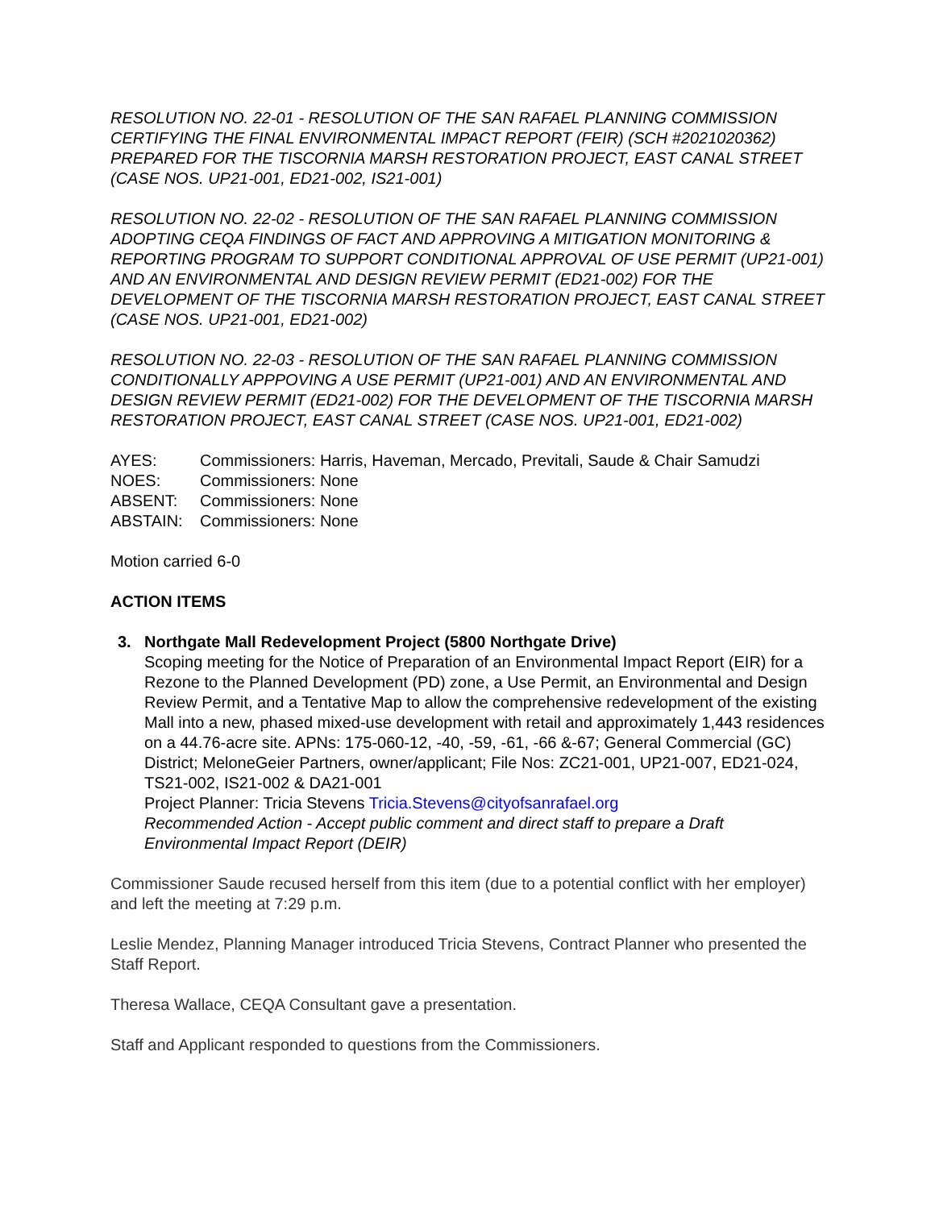RESOLUTION NO. 22-01 - RESOLUTION OF THE SAN RAFAEL PLANNING COMMISSION CERTIFYING THE FINAL ENVIRONMENTAL IMPACT REPORT (FEIR) (SCH #2021020362) PREPARED FOR THE TISCORNIA MARSH RESTORATION PROJECT, EAST CANAL STREET (CASE NOS. UP21-001, ED21-002, IS21-001)
RESOLUTION NO. 22-02 - RESOLUTION OF THE SAN RAFAEL PLANNING COMMISSION ADOPTING CEQA FINDINGS OF FACT AND APPROVING A MITIGATION MONITORING & REPORTING PROGRAM TO SUPPORT CONDITIONAL APPROVAL OF USE PERMIT (UP21-001) AND AN ENVIRONMENTAL AND DESIGN REVIEW PERMIT (ED21-002) FOR THE DEVELOPMENT OF THE TISCORNIA MARSH RESTORATION PROJECT, EAST CANAL STREET (CASE NOS. UP21-001, ED21-002)
RESOLUTION NO. 22-03 - RESOLUTION OF THE SAN RAFAEL PLANNING COMMISSION CONDITIONALLY APPPOVING A USE PERMIT (UP21-001) AND AN ENVIRONMENTAL AND DESIGN REVIEW PERMIT (ED21-002) FOR THE DEVELOPMENT OF THE TISCORNIA MARSH RESTORATION PROJECT, EAST CANAL STREET (CASE NOS. UP21-001, ED21-002)
AYES:
Commissioners: Harris, Haveman, Mercado, Previtali, Saude & Chair Samudzi
NOES:
Commissioners: None
ABSENT:
Commissioners: None
ABSTAIN:
Commissioners: None
Motion carried 6-0
ACTION ITEMS
3. Northgate Mall Redevelopment Project (5800 Northgate Drive)
Scoping meeting for the Notice of Preparation of an Environmental Impact Report (EIR) for a Rezone to the Planned Development (PD) zone, a Use Permit, an Environmental and Design Review Permit, and a Tentative Map to allow the comprehensive redevelopment of the existing Mall into a new, phased mixed-use development with retail and approximately 1,443 residences on a 44.76-acre site. APNs: 175-060-12, -40, -59, -61, -66 &-67; General Commercial (GC) District; MeloneGeier Partners, owner/applicant; File Nos: ZC21-001, UP21-007, ED21-024, TS21-002, IS21-002 & DA21-001
Project Planner: Tricia Stevens Tricia.Stevens@cityofsanrafael.org
Recommended Action - Accept public comment and direct staff to prepare a Draft Environmental Impact Report (DEIR)
Commissioner Saude recused herself from this item (due to a potential conflict with her employer) and left the meeting at 7:29 p.m.
Leslie Mendez, Planning Manager introduced Tricia Stevens, Contract Planner who presented the Staff Report.
Theresa Wallace, CEQA Consultant gave a presentation.
Staff and Applicant responded to questions from the Commissioners.